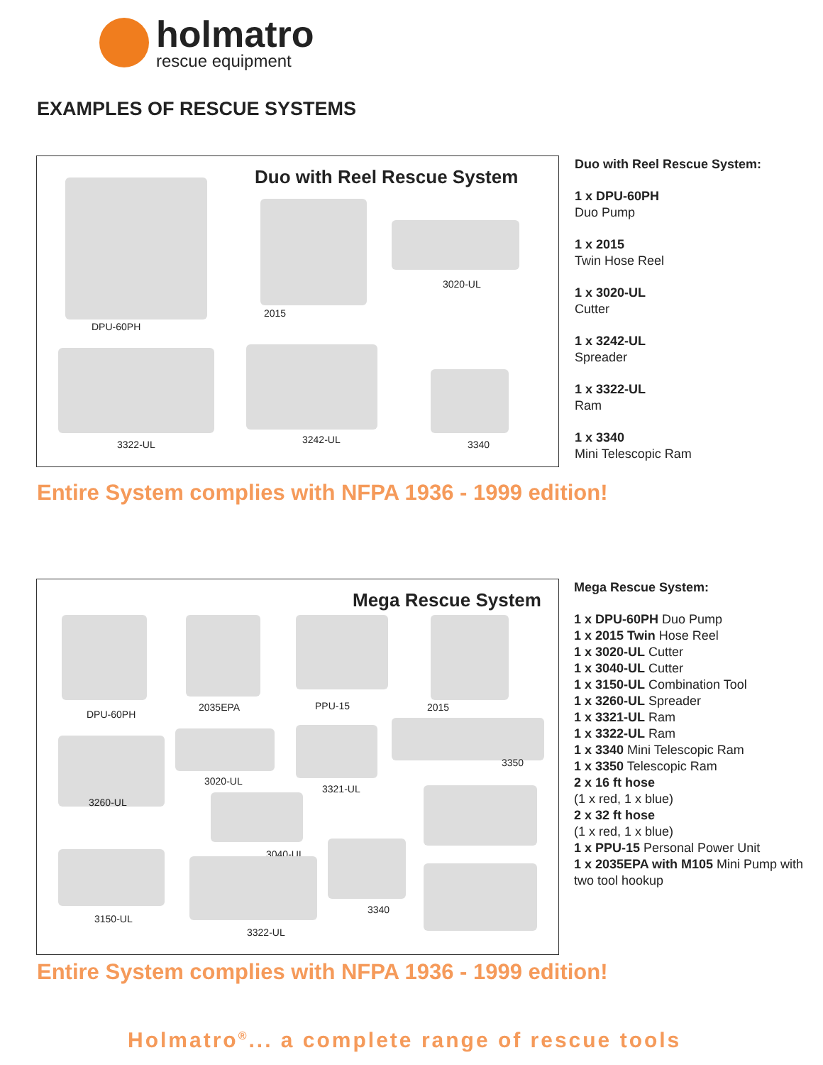holmatro
rescue equipment
EXAMPLES OF RESCUE SYSTEMS
Duo with Reel Rescue System
DPU-60PH
2015
3020-UL
3322-UL 3242-UL 3340
Duo with Reel Rescue System:
1 x DPU-60PH
Duo Pump
1 x 2015
Twin Hose Reel
1 x 3020-UL
Cutter
1 x 3242-UL
Spreader
1 x 3322-UL
Ram
1 x 3340
Mini Telescopic Ram
Entire System complies with NFPA 1936 - 1999 edition!
Mega Rescue System
DPU-60PH
2035EPA PPU-15 2015
3260-UL
3020-UL
3321-UL
3350
3040-UL
3150-UL
3322-UL
3340
Mega Rescue System:
1 x DPU-60PH Duo Pump
1 x 2015 Twin Hose Reel
1 x 3020-UL Cutter
1 x 3040-UL Cutter
1 x 3150-UL Combination Tool
1 x 3260-UL Spreader
1 x 3321-UL Ram
1 x 3322-UL Ram
1 x 3340 Mini Telescopic Ram
1 x 3350 Telescopic Ram
2 x 16 ft hose
(1 x red, 1 x blue)
2 x 32 ft hose
(1 x red, 1 x blue)
1 x PPU-15 Personal Power Unit
1 x 2035EPA with M105 Mini Pump with
two tool hookup
Entire System complies with NFPA 1936 - 1999 edition!
Holmatro<sup>®</sup>... a complete range of rescue tools